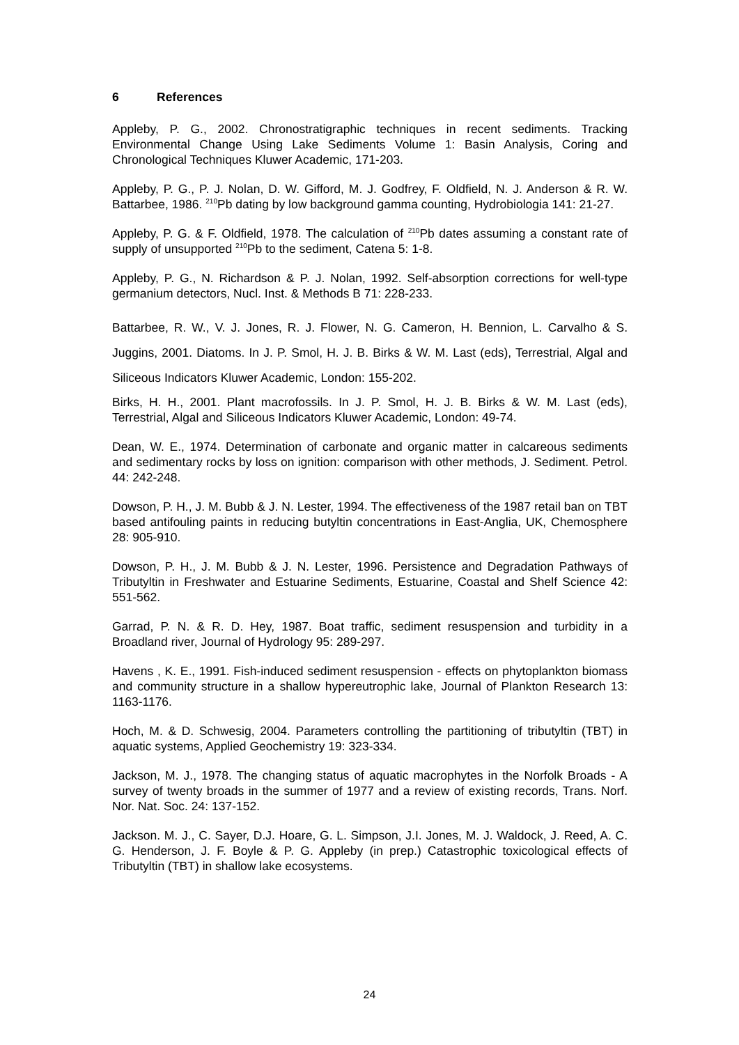6 References
Appleby, P. G., 2002. Chronostratigraphic techniques in recent sediments. Tracking Environmental Change Using Lake Sediments Volume 1: Basin Analysis, Coring and Chronological Techniques Kluwer Academic, 171-203.
Appleby, P. G., P. J. Nolan, D. W. Gifford, M. J. Godfrey, F. Oldfield, N. J. Anderson & R. W. Battarbee, 1986. <sup>210</sup>Pb dating by low background gamma counting, Hydrobiologia 141: 21-27.
Appleby, P. G. & F. Oldfield, 1978. The calculation of <sup>210</sup>Pb dates assuming a constant rate of supply of unsupported <sup>210</sup>Pb to the sediment, Catena 5: 1-8.
Appleby, P. G., N. Richardson & P. J. Nolan, 1992. Self-absorption corrections for well-type germanium detectors, Nucl. Inst. & Methods B 71: 228-233.
Battarbee, R. W., V. J. Jones, R. J. Flower, N. G. Cameron, H. Bennion, L. Carvalho & S. Juggins, 2001. Diatoms. In J. P. Smol, H. J. B. Birks & W. M. Last (eds), Terrestrial, Algal and Siliceous Indicators Kluwer Academic, London: 155-202.
Birks, H. H., 2001. Plant macrofossils. In J. P. Smol, H. J. B. Birks & W. M. Last (eds), Terrestrial, Algal and Siliceous Indicators Kluwer Academic, London: 49-74.
Dean, W. E., 1974. Determination of carbonate and organic matter in calcareous sediments and sedimentary rocks by loss on ignition: comparison with other methods, J. Sediment. Petrol. 44: 242-248.
Dowson, P. H., J. M. Bubb & J. N. Lester, 1994. The effectiveness of the 1987 retail ban on TBT based antifouling paints in reducing butyltin concentrations in East-Anglia, UK, Chemosphere 28: 905-910.
Dowson, P. H., J. M. Bubb & J. N. Lester, 1996. Persistence and Degradation Pathways of Tributyltin in Freshwater and Estuarine Sediments, Estuarine, Coastal and Shelf Science 42: 551-562.
Garrad, P. N. & R. D. Hey, 1987. Boat traffic, sediment resuspension and turbidity in a Broadland river, Journal of Hydrology 95: 289-297.
Havens , K. E., 1991. Fish-induced sediment resuspension - effects on phytoplankton biomass and community structure in a shallow hypereutrophic lake, Journal of Plankton Research 13: 1163-1176.
Hoch, M. & D. Schwesig, 2004. Parameters controlling the partitioning of tributyltin (TBT) in aquatic systems, Applied Geochemistry 19: 323-334.
Jackson, M. J., 1978. The changing status of aquatic macrophytes in the Norfolk Broads - A survey of twenty broads in the summer of 1977 and a review of existing records, Trans. Norf. Nor. Nat. Soc. 24: 137-152.
Jackson. M. J., C. Sayer, D.J. Hoare, G. L. Simpson, J.I. Jones, M. J. Waldock, J. Reed, A. C. G. Henderson, J. F. Boyle & P. G. Appleby (in prep.) Catastrophic toxicological effects of Tributyltin (TBT) in shallow lake ecosystems.
24